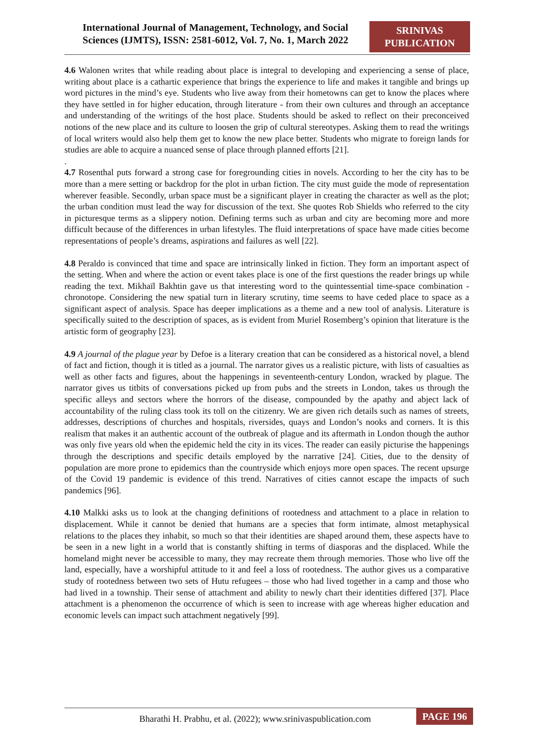International Journal of Management, Technology, and Social Sciences (IJMTS), ISSN: 2581-6012, Vol. 7, No. 1, March 2022
SRINIVAS PUBLICATION
4.6 Walonen writes that while reading about place is integral to developing and experiencing a sense of place, writing about place is a cathartic experience that brings the experience to life and makes it tangible and brings up word pictures in the mind’s eye. Students who live away from their hometowns can get to know the places where they have settled in for higher education, through literature - from their own cultures and through an acceptance and understanding of the writings of the host place. Students should be asked to reflect on their preconceived notions of the new place and its culture to loosen the grip of cultural stereotypes. Asking them to read the writings of local writers would also help them get to know the new place better. Students who migrate to foreign lands for studies are able to acquire a nuanced sense of place through planned efforts [21].
.
4.7 Rosenthal puts forward a strong case for foregrounding cities in novels. According to her the city has to be more than a mere setting or backdrop for the plot in urban fiction. The city must guide the mode of representation wherever feasible. Secondly, urban space must be a significant player in creating the character as well as the plot; the urban condition must lead the way for discussion of the text. She quotes Rob Shields who referred to the city in picturesque terms as a slippery notion. Defining terms such as urban and city are becoming more and more difficult because of the differences in urban lifestyles. The fluid interpretations of space have made cities become representations of people’s dreams, aspirations and failures as well [22].
4.8 Peraldo is convinced that time and space are intrinsically linked in fiction. They form an important aspect of the setting. When and where the action or event takes place is one of the first questions the reader brings up while reading the text. Mikhaïl Bakhtin gave us that interesting word to the quintessential time-space combination - chronotope. Considering the new spatial turn in literary scrutiny, time seems to have ceded place to space as a significant aspect of analysis. Space has deeper implications as a theme and a new tool of analysis. Literature is specifically suited to the description of spaces, as is evident from Muriel Rosemberg’s opinion that literature is the artistic form of geography [23].
4.9 A journal of the plague year by Defoe is a literary creation that can be considered as a historical novel, a blend of fact and fiction, though it is titled as a journal. The narrator gives us a realistic picture, with lists of casualties as well as other facts and figures, about the happenings in seventeenth-century London, wracked by plague. The narrator gives us titbits of conversations picked up from pubs and the streets in London, takes us through the specific alleys and sectors where the horrors of the disease, compounded by the apathy and abject lack of accountability of the ruling class took its toll on the citizenry. We are given rich details such as names of streets, addresses, descriptions of churches and hospitals, riversides, quays and London’s nooks and corners. It is this realism that makes it an authentic account of the outbreak of plague and its aftermath in London though the author was only five years old when the epidemic held the city in its vices. The reader can easily picturise the happenings through the descriptions and specific details employed by the narrative [24]. Cities, due to the density of population are more prone to epidemics than the countryside which enjoys more open spaces. The recent upsurge of the Covid 19 pandemic is evidence of this trend. Narratives of cities cannot escape the impacts of such pandemics [96].
4.10 Malkki asks us to look at the changing definitions of rootedness and attachment to a place in relation to displacement. While it cannot be denied that humans are a species that form intimate, almost metaphysical relations to the places they inhabit, so much so that their identities are shaped around them, these aspects have to be seen in a new light in a world that is constantly shifting in terms of diasporas and the displaced. While the homeland might never be accessible to many, they may recreate them through memories. Those who live off the land, especially, have a worshipful attitude to it and feel a loss of rootedness. The author gives us a comparative study of rootedness between two sets of Hutu refugees – those who had lived together in a camp and those who had lived in a township. Their sense of attachment and ability to newly chart their identities differed [37]. Place attachment is a phenomenon the occurrence of which is seen to increase with age whereas higher education and economic levels can impact such attachment negatively [99].
Bharathi H. Prabhu, et al. (2022); www.srinivaspublication.com
PAGE 196